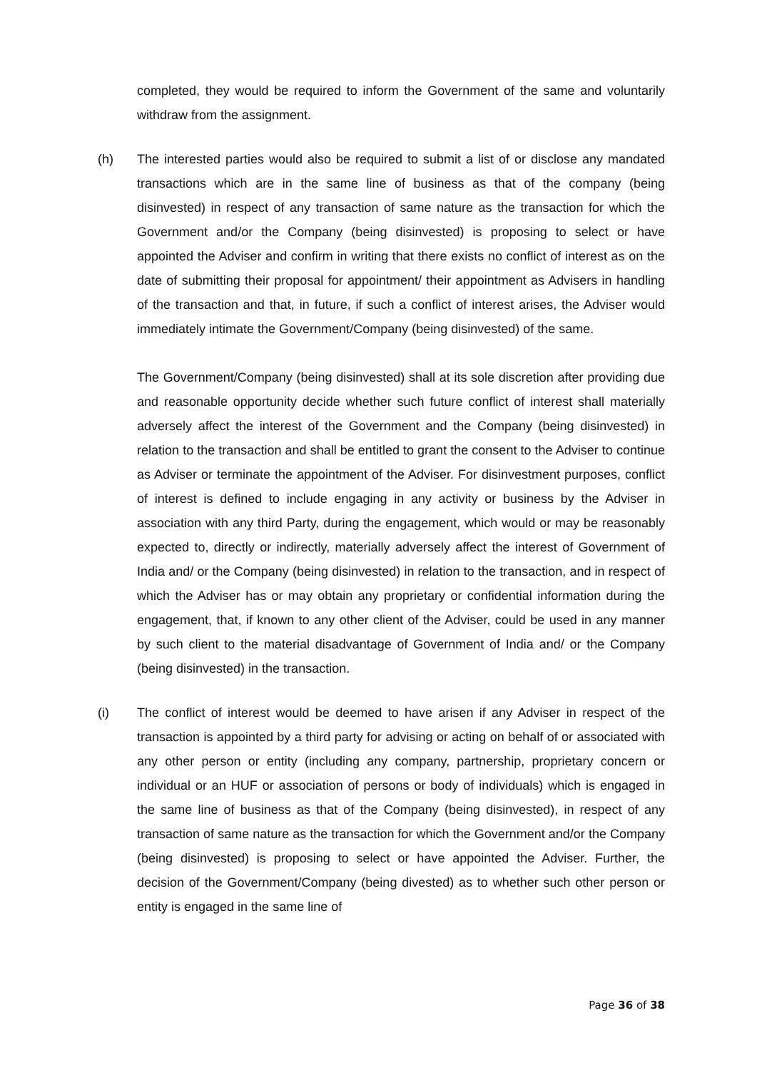completed, they would be required to inform the Government of the same and voluntarily withdraw from the assignment.
(h) The interested parties would also be required to submit a list of or disclose any mandated transactions which are in the same line of business as that of the company (being disinvested) in respect of any transaction of same nature as the transaction for which the Government and/or the Company (being disinvested) is proposing to select or have appointed the Adviser and confirm in writing that there exists no conflict of interest as on the date of submitting their proposal for appointment/ their appointment as Advisers in handling of the transaction and that, in future, if such a conflict of interest arises, the Adviser would immediately intimate the Government/Company (being disinvested) of the same.
The Government/Company (being disinvested) shall at its sole discretion after providing due and reasonable opportunity decide whether such future conflict of interest shall materially adversely affect the interest of the Government and the Company (being disinvested) in relation to the transaction and shall be entitled to grant the consent to the Adviser to continue as Adviser or terminate the appointment of the Adviser. For disinvestment purposes, conflict of interest is defined to include engaging in any activity or business by the Adviser in association with any third Party, during the engagement, which would or may be reasonably expected to, directly or indirectly, materially adversely affect the interest of Government of India and/ or the Company (being disinvested) in relation to the transaction, and in respect of which the Adviser has or may obtain any proprietary or confidential information during the engagement, that, if known to any other client of the Adviser, could be used in any manner by such client to the material disadvantage of Government of India and/ or the Company (being disinvested) in the transaction.
(i) The conflict of interest would be deemed to have arisen if any Adviser in respect of the transaction is appointed by a third party for advising or acting on behalf of or associated with any other person or entity (including any company, partnership, proprietary concern or individual or an HUF or association of persons or body of individuals) which is engaged in the same line of business as that of the Company (being disinvested), in respect of any transaction of same nature as the transaction for which the Government and/or the Company (being disinvested) is proposing to select or have appointed the Adviser. Further, the decision of the Government/Company (being divested) as to whether such other person or entity is engaged in the same line of
Page 36 of 38